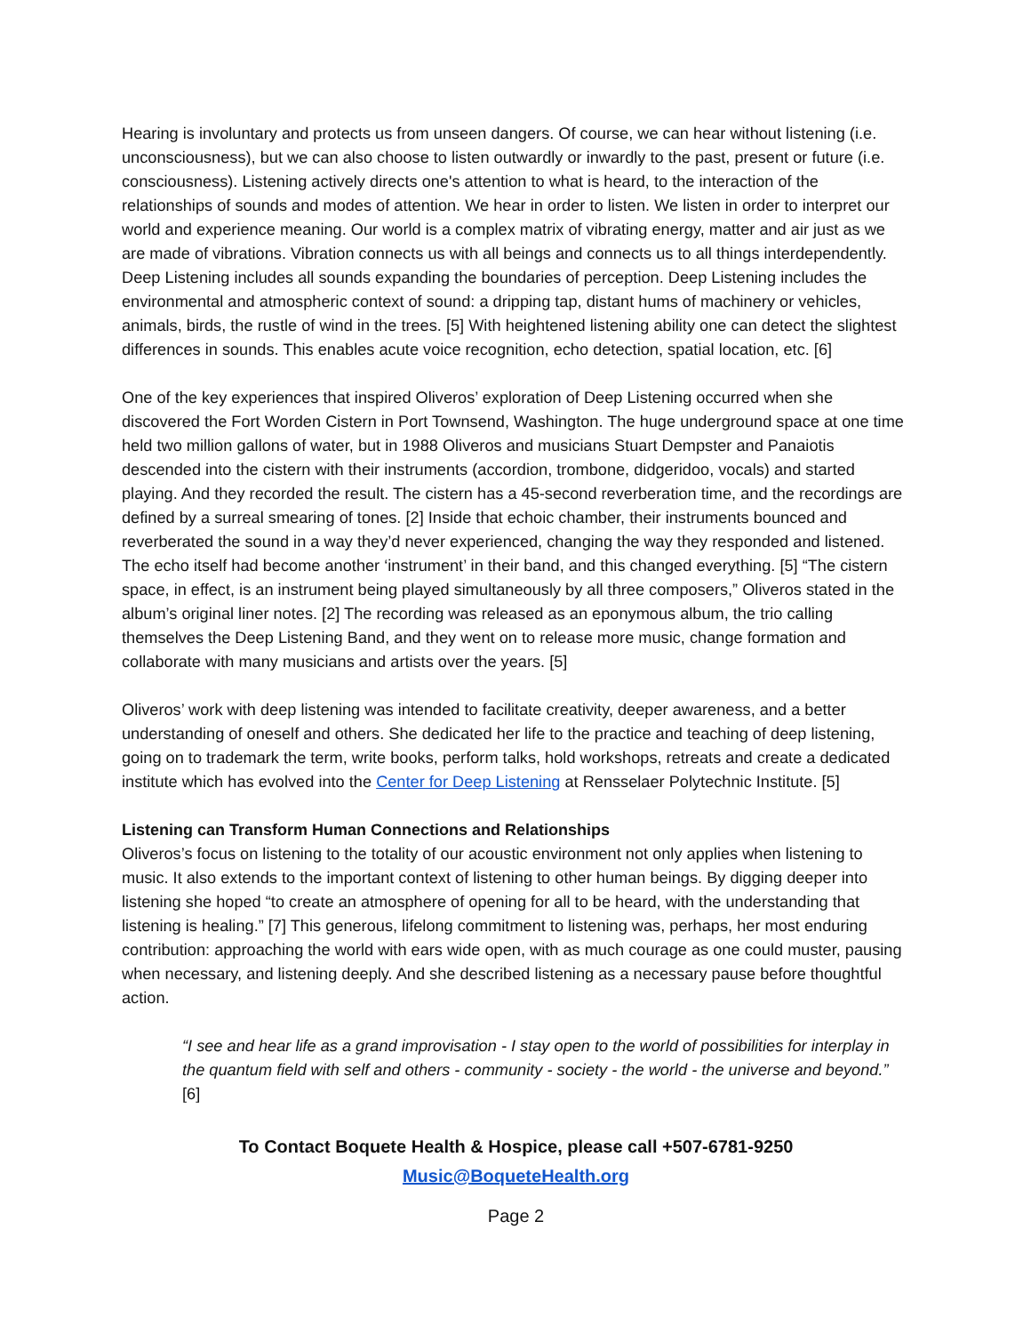Hearing is involuntary and protects us from unseen dangers. Of course, we can hear without listening (i.e. unconsciousness), but we can also choose to listen outwardly or inwardly to the past, present or future (i.e. consciousness). Listening actively directs one's attention to what is heard, to the interaction of the relationships of sounds and modes of attention. We hear in order to listen. We listen in order to interpret our world and experience meaning. Our world is a complex matrix of vibrating energy, matter and air just as we are made of vibrations. Vibration connects us with all beings and connects us to all things interdependently. Deep Listening includes all sounds expanding the boundaries of perception. Deep Listening includes the environmental and atmospheric context of sound: a dripping tap, distant hums of machinery or vehicles, animals, birds, the rustle of wind in the trees. [5] With heightened listening ability one can detect the slightest differences in sounds. This enables acute voice recognition, echo detection, spatial location, etc. [6]
One of the key experiences that inspired Oliveros’ exploration of Deep Listening occurred when she discovered the Fort Worden Cistern in Port Townsend, Washington. The huge underground space at one time held two million gallons of water, but in 1988 Oliveros and musicians Stuart Dempster and Panaiotis descended into the cistern with their instruments (accordion, trombone, didgeridoo, vocals) and started playing. And they recorded the result. The cistern has a 45-second reverberation time, and the recordings are defined by a surreal smearing of tones. [2] Inside that echoic chamber, their instruments bounced and reverberated the sound in a way they’d never experienced, changing the way they responded and listened. The echo itself had become another ‘instrument’ in their band, and this changed everything. [5] “The cistern space, in effect, is an instrument being played simultaneously by all three composers,” Oliveros stated in the album’s original liner notes. [2] The recording was released as an eponymous album, the trio calling themselves the Deep Listening Band, and they went on to release more music, change formation and collaborate with many musicians and artists over the years. [5]
Oliveros’ work with deep listening was intended to facilitate creativity, deeper awareness, and a better understanding of oneself and others. She dedicated her life to the practice and teaching of deep listening, going on to trademark the term, write books, perform talks, hold workshops, retreats and create a dedicated institute which has evolved into the Center for Deep Listening at Rensselaer Polytechnic Institute. [5]
Listening can Transform Human Connections and Relationships
Oliveros’s focus on listening to the totality of our acoustic environment not only applies when listening to music. It also extends to the important context of listening to other human beings. By digging deeper into listening she hoped “to create an atmosphere of opening for all to be heard, with the understanding that listening is healing.” [7] This generous, lifelong commitment to listening was, perhaps, her most enduring contribution: approaching the world with ears wide open, with as much courage as one could muster, pausing when necessary, and listening deeply. And she described listening as a necessary pause before thoughtful action.
“I see and hear life as a grand improvisation - I stay open to the world of possibilities for interplay in the quantum field with self and others - community - society - the world - the universe and beyond.” [6]
To Contact Boquete Health & Hospice, please call +507-6781-9250
Music@BoqueteHealth.org
Page 2